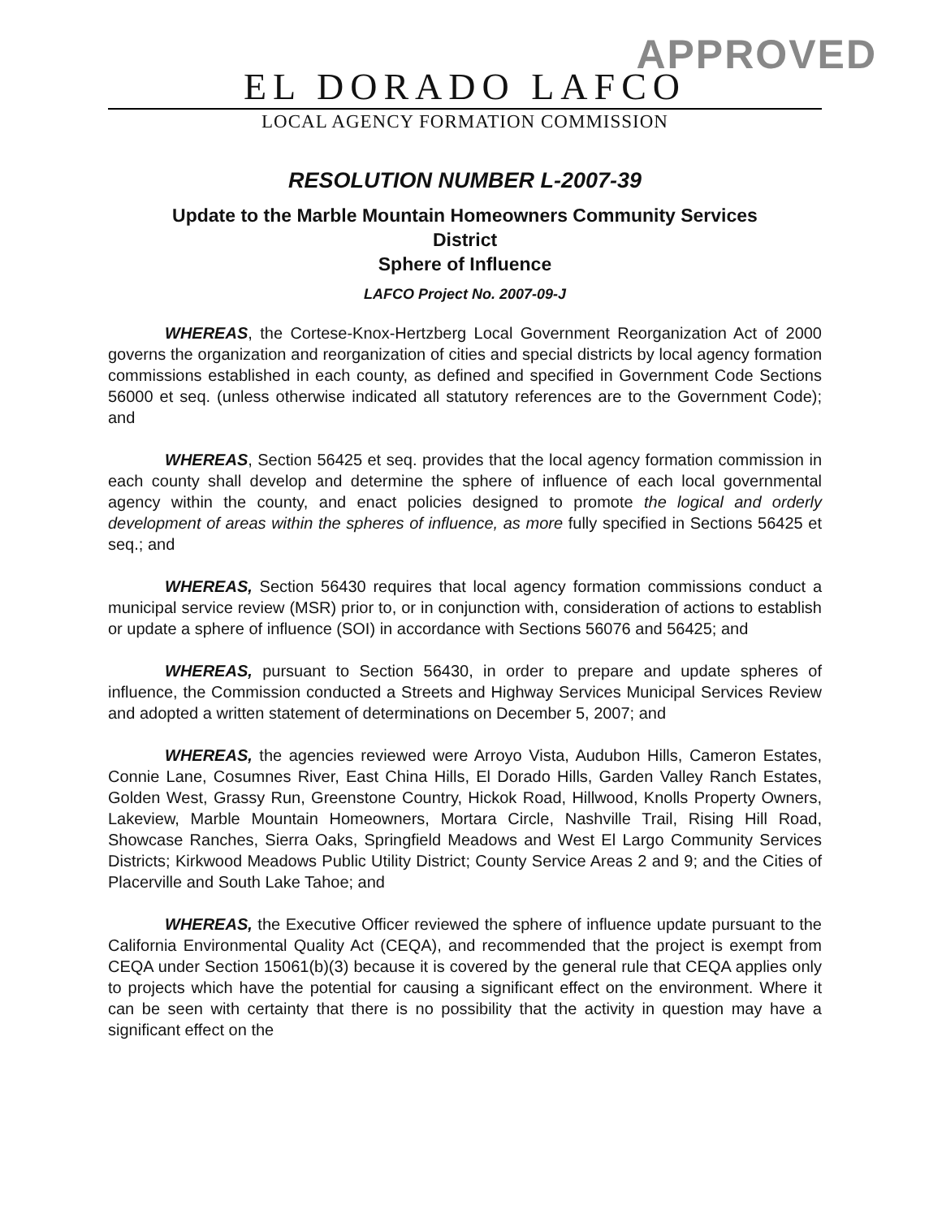APPROVED
EL DORADO LAFCO
LOCAL AGENCY FORMATION COMMISSION
RESOLUTION NUMBER L-2007-39
Update to the Marble Mountain Homeowners Community Services
District
Sphere of Influence
LAFCO Project No. 2007-09-J
WHEREAS, the Cortese-Knox-Hertzberg Local Government Reorganization Act of 2000 governs the organization and reorganization of cities and special districts by local agency formation commissions established in each county, as defined and specified in Government Code Sections 56000 et seq. (unless otherwise indicated all statutory references are to the Government Code); and
WHEREAS, Section 56425 et seq. provides that the local agency formation commission in each county shall develop and determine the sphere of influence of each local governmental agency within the county, and enact policies designed to promote the logical and orderly development of areas within the spheres of influence, as more fully specified in Sections 56425 et seq.; and
WHEREAS, Section 56430 requires that local agency formation commissions conduct a municipal service review (MSR) prior to, or in conjunction with, consideration of actions to establish or update a sphere of influence (SOI) in accordance with Sections 56076 and 56425; and
WHEREAS, pursuant to Section 56430, in order to prepare and update spheres of influence, the Commission conducted a Streets and Highway Services Municipal Services Review and adopted a written statement of determinations on December 5, 2007; and
WHEREAS, the agencies reviewed were Arroyo Vista, Audubon Hills, Cameron Estates, Connie Lane, Cosumnes River, East China Hills, El Dorado Hills, Garden Valley Ranch Estates, Golden West, Grassy Run, Greenstone Country, Hickok Road, Hillwood, Knolls Property Owners, Lakeview, Marble Mountain Homeowners, Mortara Circle, Nashville Trail, Rising Hill Road, Showcase Ranches, Sierra Oaks, Springfield Meadows and West El Largo Community Services Districts; Kirkwood Meadows Public Utility District; County Service Areas 2 and 9; and the Cities of Placerville and South Lake Tahoe; and
WHEREAS, the Executive Officer reviewed the sphere of influence update pursuant to the California Environmental Quality Act (CEQA), and recommended that the project is exempt from CEQA under Section 15061(b)(3) because it is covered by the general rule that CEQA applies only to projects which have the potential for causing a significant effect on the environment. Where it can be seen with certainty that there is no possibility that the activity in question may have a significant effect on the